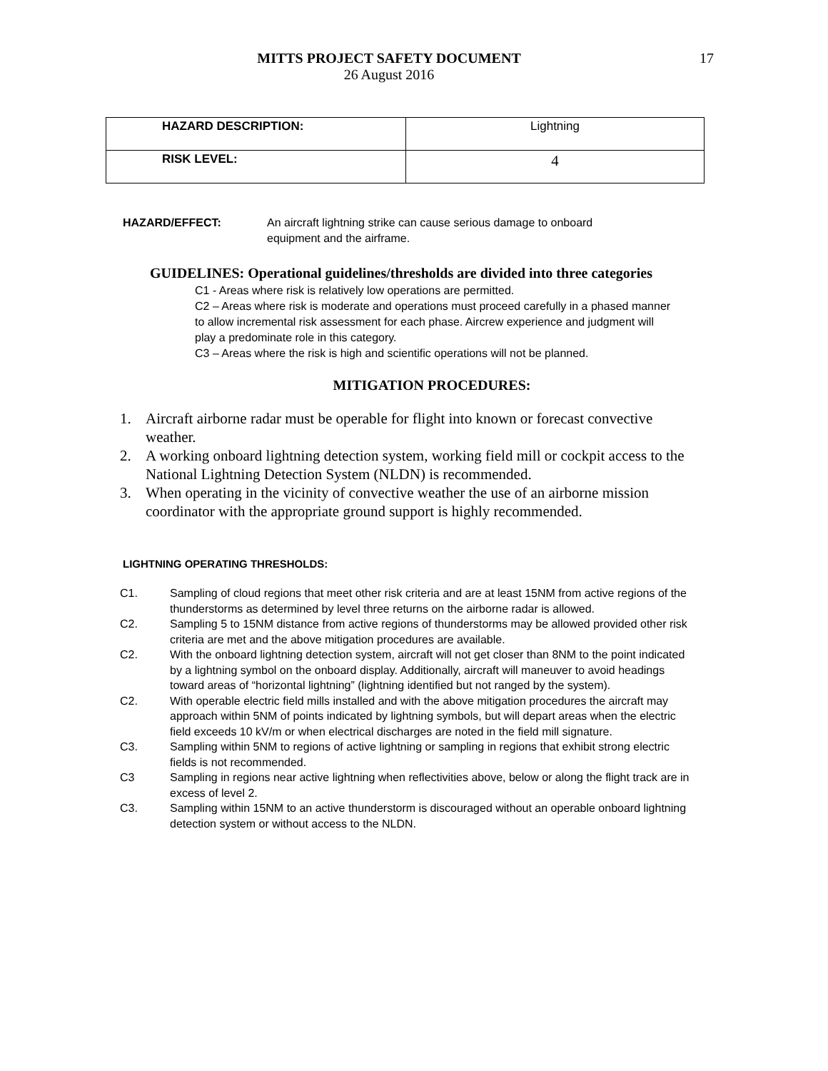MITTS PROJECT SAFETY DOCUMENT
26 August 2016
17
| HAZARD DESCRIPTION: | Lightning |
| RISK LEVEL: | 4 |
HAZARD/EFFECT: An aircraft lightning strike can cause serious damage to onboard
equipment and the airframe.
GUIDELINES: Operational guidelines/thresholds are divided into three categories
C1 - Areas where risk is relatively low operations are permitted.
C2 – Areas where risk is moderate and operations must proceed carefully in a phased manner to allow incremental risk assessment for each phase. Aircrew experience and judgment will play a predominate role in this category.
C3 – Areas where the risk is high and scientific operations will not be planned.
MITIGATION PROCEDURES:
1. Aircraft airborne radar must be operable for flight into known or forecast convective weather.
2. A working onboard lightning detection system, working field mill or cockpit access to the National Lightning Detection System (NLDN) is recommended.
3. When operating in the vicinity of convective weather the use of an airborne mission coordinator with the appropriate ground support is highly recommended.
LIGHTNING OPERATING THRESHOLDS:
C1. Sampling of cloud regions that meet other risk criteria and are at least 15NM from active regions of the thunderstorms as determined by level three returns on the airborne radar is allowed.
C2. Sampling 5 to 15NM distance from active regions of thunderstorms may be allowed provided other risk criteria are met and the above mitigation procedures are available.
C2. With the onboard lightning detection system, aircraft will not get closer than 8NM to the point indicated by a lightning symbol on the onboard display. Additionally, aircraft will maneuver to avoid headings toward areas of “horizontal lightning” (lightning identified but not ranged by the system).
C2. With operable electric field mills installed and with the above mitigation procedures the aircraft may approach within 5NM of points indicated by lightning symbols, but will depart areas when the electric field exceeds 10 kV/m or when electrical discharges are noted in the field mill signature.
C3. Sampling within 5NM to regions of active lightning or sampling in regions that exhibit strong electric fields is not recommended.
C3 Sampling in regions near active lightning when reflectivities above, below or along the flight track are in excess of level 2.
C3. Sampling within 15NM to an active thunderstorm is discouraged without an operable onboard lightning detection system or without access to the NLDN.